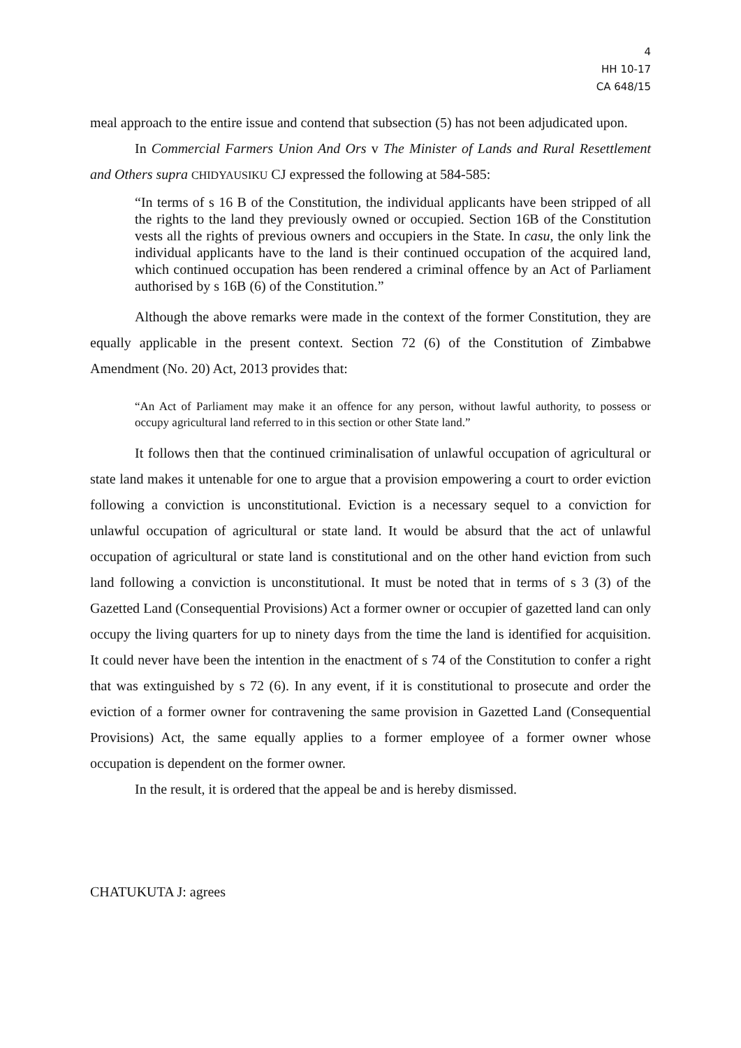4
HH 10-17
CA 648/15
meal approach to the entire issue and contend that subsection (5) has not been adjudicated upon.
In Commercial Farmers Union And Ors v The Minister of Lands and Rural Resettlement and Others supra CHIDYAUSIKU CJ expressed the following at 584-585:
“In terms of s 16 B of the Constitution, the individual applicants have been stripped of all the rights to the land they previously owned or occupied. Section 16B of the Constitution vests all the rights of previous owners and occupiers in the State. In casu, the only link the individual applicants have to the land is their continued occupation of the acquired land, which continued occupation has been rendered a criminal offence by an Act of Parliament authorised by s 16B (6) of the Constitution.”
Although the above remarks were made in the context of the former Constitution, they are equally applicable in the present context. Section 72 (6) of the Constitution of Zimbabwe Amendment (No. 20) Act, 2013 provides that:
“An Act of Parliament may make it an offence for any person, without lawful authority, to possess or occupy agricultural land referred to in this section or other State land.”
It follows then that the continued criminalisation of unlawful occupation of agricultural or state land makes it untenable for one to argue that a provision empowering a court to order eviction following a conviction is unconstitutional. Eviction is a necessary sequel to a conviction for unlawful occupation of agricultural or state land. It would be absurd that the act of unlawful occupation of agricultural or state land is constitutional and on the other hand eviction from such land following a conviction is unconstitutional. It must be noted that in terms of s 3 (3) of the Gazetted Land (Consequential Provisions) Act a former owner or occupier of gazetted land can only occupy the living quarters for up to ninety days from the time the land is identified for acquisition. It could never have been the intention in the enactment of s 74 of the Constitution to confer a right that was extinguished by s 72 (6). In any event, if it is constitutional to prosecute and order the eviction of a former owner for contravening the same provision in Gazetted Land (Consequential Provisions) Act, the same equally applies to a former employee of a former owner whose occupation is dependent on the former owner.
In the result, it is ordered that the appeal be and is hereby dismissed.
CHATUKUTA J: agrees